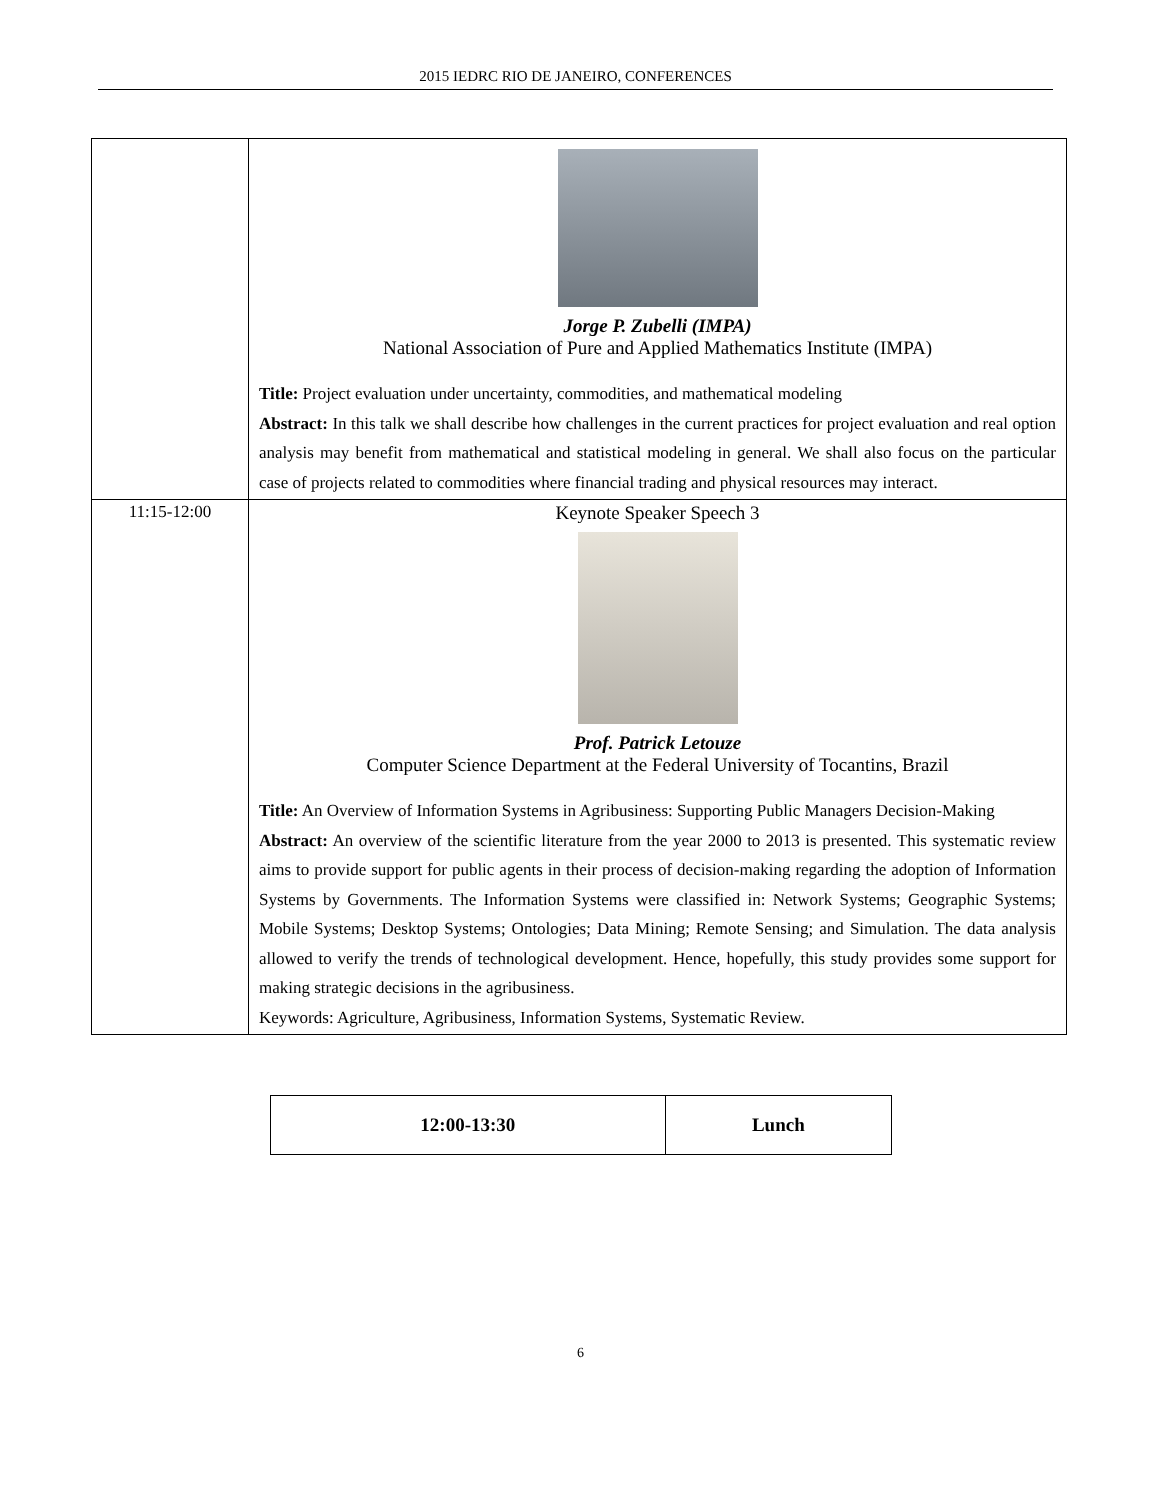2015 IEDRC RIO DE JANEIRO, CONFERENCES
| | Jorge P. Zubelli (IMPA) National Association of Pure and Applied Mathematics Institute (IMPA) Title: Project evaluation under uncertainty, commodities, and mathematical modeling Abstract: In this talk we shall describe how challenges in the current practices for project evaluation and real option analysis may benefit from mathematical and statistical modeling in general. We shall also focus on the particular case of projects related to commodities where financial trading and physical resources may interact. |
| 11:15-12:00 | Keynote Speaker Speech 3 Prof. Patrick Letouze Computer Science Department at the Federal University of Tocantins, Brazil Title: An Overview of Information Systems in Agribusiness: Supporting Public Managers Decision-Making Abstract: An overview of the scientific literature from the year 2000 to 2013 is presented. This systematic review aims to provide support for public agents in their process of decision-making regarding the adoption of Information Systems by Governments. The Information Systems were classified in: Network Systems; Geographic Systems; Mobile Systems; Desktop Systems; Ontologies; Data Mining; Remote Sensing; and Simulation. The data analysis allowed to verify the trends of technological development. Hence, hopefully, this study provides some support for making strategic decisions in the agribusiness. Keywords: Agriculture, Agribusiness, Information Systems, Systematic Review. |
| 12:00-13:30 | Lunch |
6